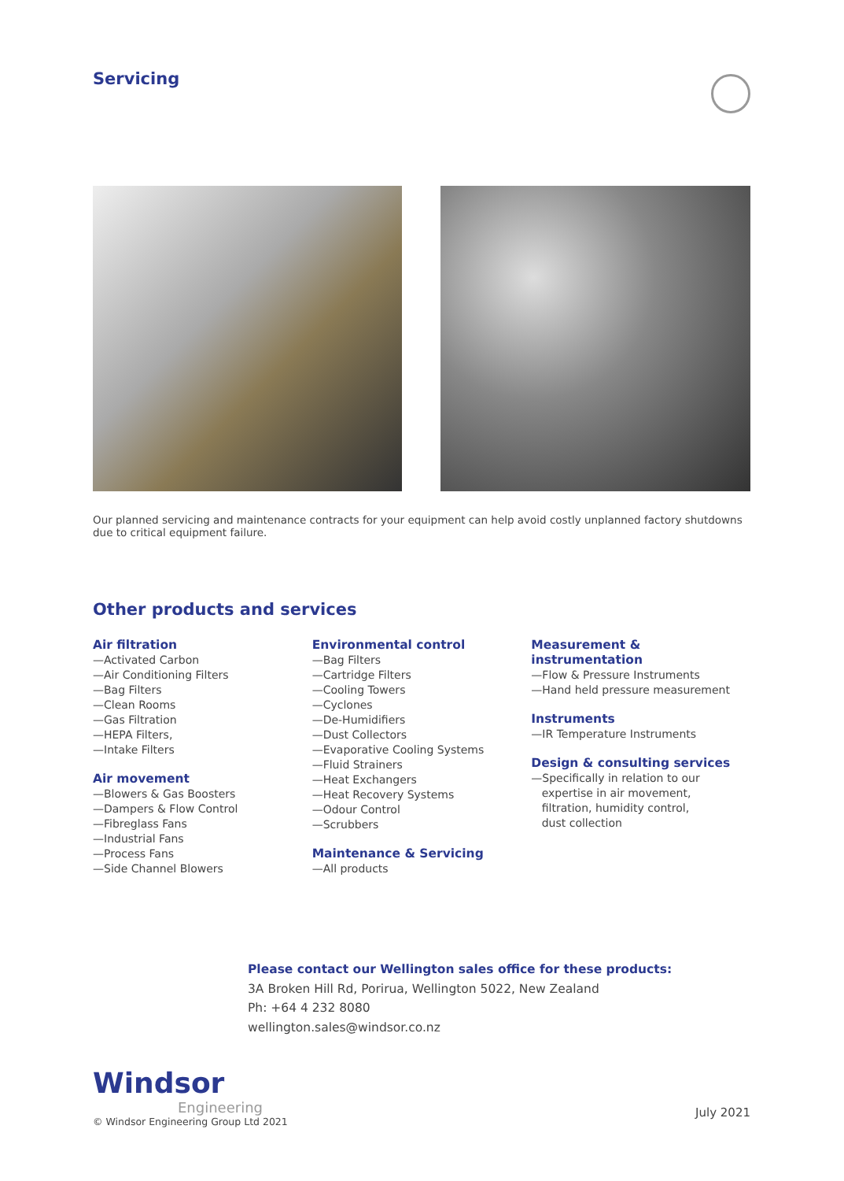Servicing
Our planned servicing and maintenance contracts for your equipment can help avoid costly unplanned factory shutdowns due to critical equipment failure.
Other products and services
Air filtration
—Activated Carbon
—Air Conditioning Filters
—Bag Filters
—Clean Rooms
—Gas Filtration
—HEPA Filters,
—Intake Filters
Air movement
—Blowers & Gas Boosters
—Dampers & Flow Control
—Fibreglass Fans
—Industrial Fans
—Process Fans
—Side Channel Blowers
Environmental control
—Bag Filters
—Cartridge Filters
—Cooling Towers
—Cyclones
—De-Humidifiers
—Dust Collectors
—Evaporative Cooling Systems
—Fluid Strainers
—Heat Exchangers
—Heat Recovery Systems
—Odour Control
—Scrubbers
Maintenance & Servicing
—All products
Measurement & instrumentation
—Flow & Pressure Instruments
—Hand held pressure measurement
Instruments
—IR Temperature Instruments
Design & consulting services
—Specifically in relation to our
expertise in air movement,
filtration, humidity control,
dust collection
Please contact our Wellington sales office for these products:
3A Broken Hill Rd, Porirua, Wellington 5022, New Zealand
Ph: +64 4 232 8080
wellington.sales@windsor.co.nz
Windsor
Engineering
© Windsor Engineering Group Ltd 2021
July 2021